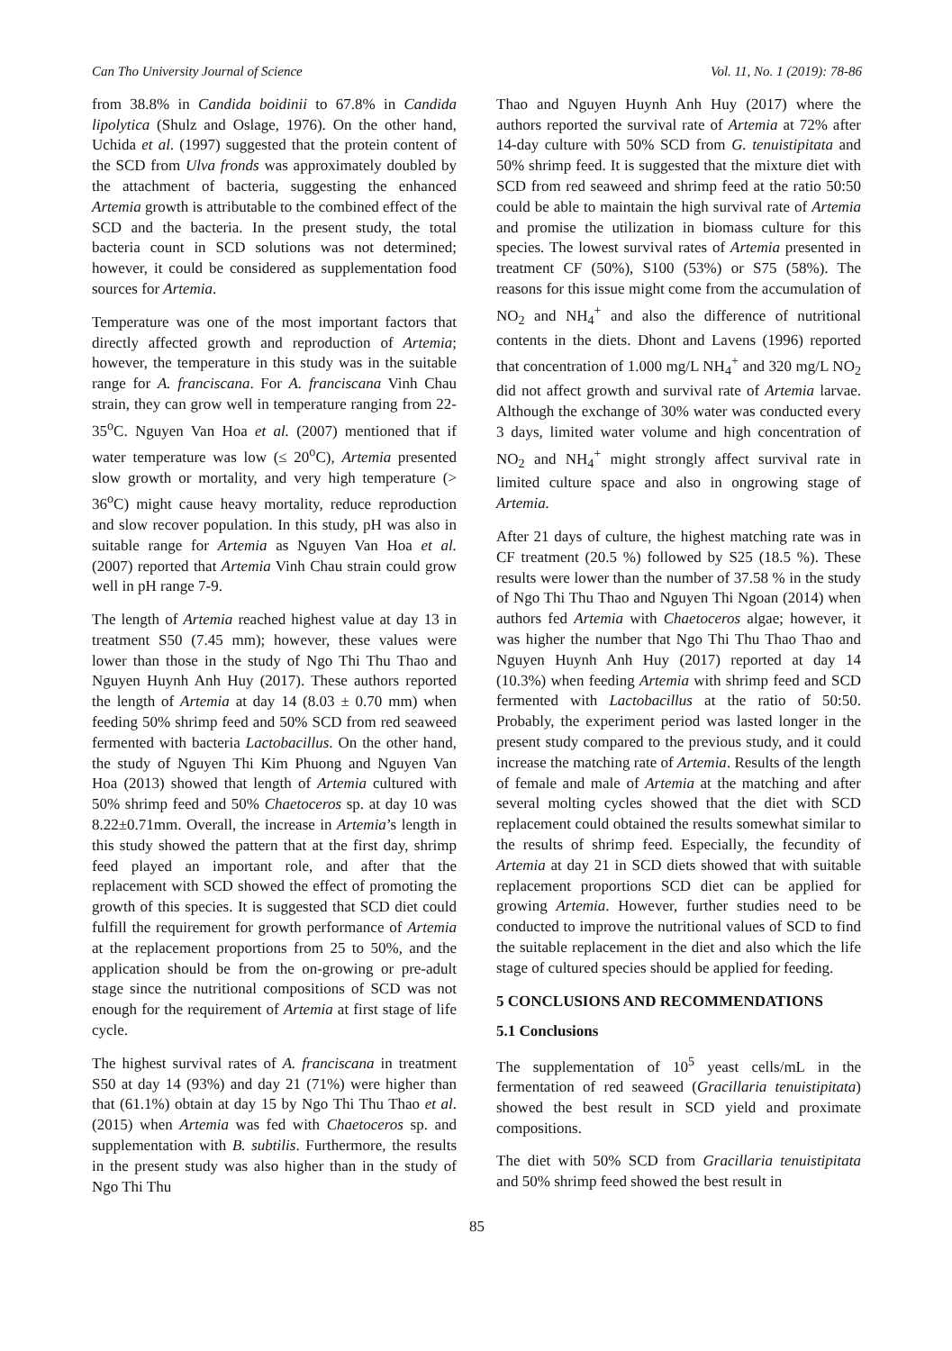Can Tho University Journal of Science Vol. 11, No. 1 (2019): 78-86
from 38.8% in Candida boidinii to 67.8% in Candida lipolytica (Shulz and Oslage, 1976). On the other hand, Uchida et al. (1997) suggested that the protein content of the SCD from Ulva fronds was approximately doubled by the attachment of bacteria, suggesting the enhanced Artemia growth is attributable to the combined effect of the SCD and the bacteria. In the present study, the total bacteria count in SCD solutions was not determined; however, it could be considered as supplementation food sources for Artemia.
Temperature was one of the most important factors that directly affected growth and reproduction of Artemia; however, the temperature in this study was in the suitable range for A. franciscana. For A. franciscana Vinh Chau strain, they can grow well in temperature ranging from 22-35<sup>o</sup>C. Nguyen Van Hoa et al. (2007) mentioned that if water temperature was low (≤ 20<sup>o</sup>C), Artemia presented slow growth or mortality, and very high temperature (> 36<sup>o</sup>C) might cause heavy mortality, reduce reproduction and slow recover population. In this study, pH was also in suitable range for Artemia as Nguyen Van Hoa et al. (2007) reported that Artemia Vinh Chau strain could grow well in pH range 7-9.
The length of Artemia reached highest value at day 13 in treatment S50 (7.45 mm); however, these values were lower than those in the study of Ngo Thi Thu Thao and Nguyen Huynh Anh Huy (2017). These authors reported the length of Artemia at day 14 (8.03 ± 0.70 mm) when feeding 50% shrimp feed and 50% SCD from red seaweed fermented with bacteria Lactobacillus. On the other hand, the study of Nguyen Thi Kim Phuong and Nguyen Van Hoa (2013) showed that length of Artemia cultured with 50% shrimp feed and 50% Chaetoceros sp. at day 10 was 8.22±0.71mm. Overall, the increase in Artemia’s length in this study showed the pattern that at the first day, shrimp feed played an important role, and after that the replacement with SCD showed the effect of promoting the growth of this species. It is suggested that SCD diet could fulfill the requirement for growth performance of Artemia at the replacement proportions from 25 to 50%, and the application should be from the on-growing or pre-adult stage since the nutritional compositions of SCD was not enough for the requirement of Artemia at first stage of life cycle.
The highest survival rates of A. franciscana in treatment S50 at day 14 (93%) and day 21 (71%) were higher than that (61.1%) obtain at day 15 by Ngo Thi Thu Thao et al. (2015) when Artemia was fed with Chaetoceros sp. and supplementation with B. subtilis. Furthermore, the results in the present study was also higher than in the study of Ngo Thi Thu
Thao and Nguyen Huynh Anh Huy (2017) where the authors reported the survival rate of Artemia at 72% after 14-day culture with 50% SCD from G. tenuistipitata and 50% shrimp feed. It is suggested that the mixture diet with SCD from red seaweed and shrimp feed at the ratio 50:50 could be able to maintain the high survival rate of Artemia and promise the utilization in biomass culture for this species. The lowest survival rates of Artemia presented in treatment CF (50%), S100 (53%) or S75 (58%). The reasons for this issue might come from the accumulation of NO<sub>2</sub> and NH<sub>4</sub><sup>+</sup> and also the difference of nutritional contents in the diets. Dhont and Lavens (1996) reported that concentration of 1.000 mg/L NH<sub>4</sub><sup>+</sup> and 320 mg/L NO<sub>2</sub> did not affect growth and survival rate of Artemia larvae. Although the exchange of 30% water was conducted every 3 days, limited water volume and high concentration of NO<sub>2</sub> and NH<sub>4</sub><sup>+</sup> might strongly affect survival rate in limited culture space and also in ongrowing stage of Artemia.
After 21 days of culture, the highest matching rate was in CF treatment (20.5 %) followed by S25 (18.5 %). These results were lower than the number of 37.58 % in the study of Ngo Thi Thu Thao and Nguyen Thi Ngoan (2014) when authors fed Artemia with Chaetoceros algae; however, it was higher the number that Ngo Thi Thu Thao Thao and Nguyen Huynh Anh Huy (2017) reported at day 14 (10.3%) when feeding Artemia with shrimp feed and SCD fermented with Lactobacillus at the ratio of 50:50. Probably, the experiment period was lasted longer in the present study compared to the previous study, and it could increase the matching rate of Artemia. Results of the length of female and male of Artemia at the matching and after several molting cycles showed that the diet with SCD replacement could obtained the results somewhat similar to the results of shrimp feed. Especially, the fecundity of Artemia at day 21 in SCD diets showed that with suitable replacement proportions SCD diet can be applied for growing Artemia. However, further studies need to be conducted to improve the nutritional values of SCD to find the suitable replacement in the diet and also which the life stage of cultured species should be applied for feeding.
5 CONCLUSIONS AND RECOMMENDATIONS
5.1 Conclusions
The supplementation of 10<sup>5</sup> yeast cells/mL in the fermentation of red seaweed (Gracillaria tenuistipitata) showed the best result in SCD yield and proximate compositions.
The diet with 50% SCD from Gracillaria tenuistipitata and 50% shrimp feed showed the best result in
85